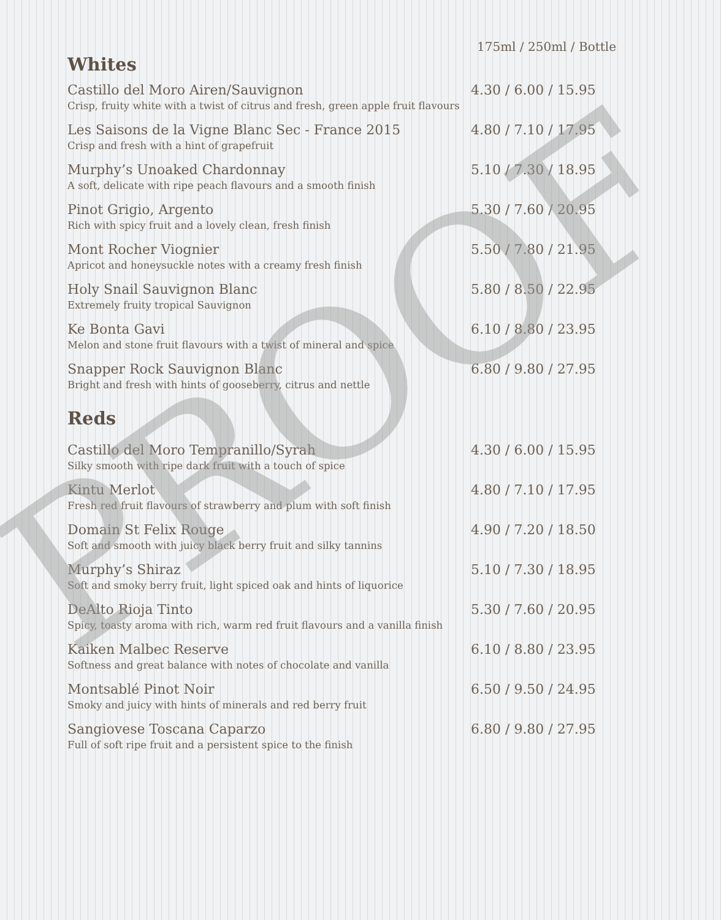175ml / 250ml / Bottle
Whites
Castillo del Moro Airen/Sauvignon 4.30 / 6.00 / 15.95
Crisp, fruity white with a twist of citrus and fresh, green apple fruit flavours
Les Saisons de la Vigne Blanc Sec - France 2015 4.80 / 7.10 / 17.95
Crisp and fresh with a hint of grapefruit
Murphy’s Unoaked Chardonnay 5.10 / 7.30 / 18.95
A soft, delicate with ripe peach flavours and a smooth finish
Pinot Grigio, Argento 5.30 / 7.60 / 20.95
Rich with spicy fruit and a lovely clean, fresh finish
Mont Rocher Viognier 5.50 / 7.80 / 21.95
Apricot and honeysuckle notes with a creamy fresh finish
Holy Snail Sauvignon Blanc 5.80 / 8.50 / 22.95
Extremely fruity tropical Sauvignon
Ke Bonta Gavi 6.10 / 8.80 / 23.95
Melon and stone fruit flavours with a twist of mineral and spice
Snapper Rock Sauvignon Blanc 6.80 / 9.80 / 27.95
Bright and fresh with hints of gooseberry, citrus and nettle
Reds
Castillo del Moro Tempranillo/Syrah 4.30 / 6.00 / 15.95
Silky smooth with ripe dark fruit with a touch of spice
Kintu Merlot 4.80 / 7.10 / 17.95
Fresh red fruit flavours of strawberry and plum with soft finish
Domain St Felix Rouge 4.90 / 7.20 / 18.50
Soft and smooth with juicy black berry fruit and silky tannins
Murphy’s Shiraz 5.10 / 7.30 / 18.95
Soft and smoky berry fruit, light spiced oak and hints of liquorice
DeAlto Rioja Tinto 5.30 / 7.60 / 20.95
Spicy, toasty aroma with rich, warm red fruit flavours and a vanilla finish
Kaiken Malbec Reserve 6.10 / 8.80 / 23.95
Softness and great balance with notes of chocolate and vanilla
Montsablé Pinot Noir 6.50 / 9.50 / 24.95
Smoky and juicy with hints of minerals and red berry fruit
Sangiovese Toscana Caparzo 6.80 / 9.80 / 27.95
Full of soft ripe fruit and a persistent spice to the finish
PROOF